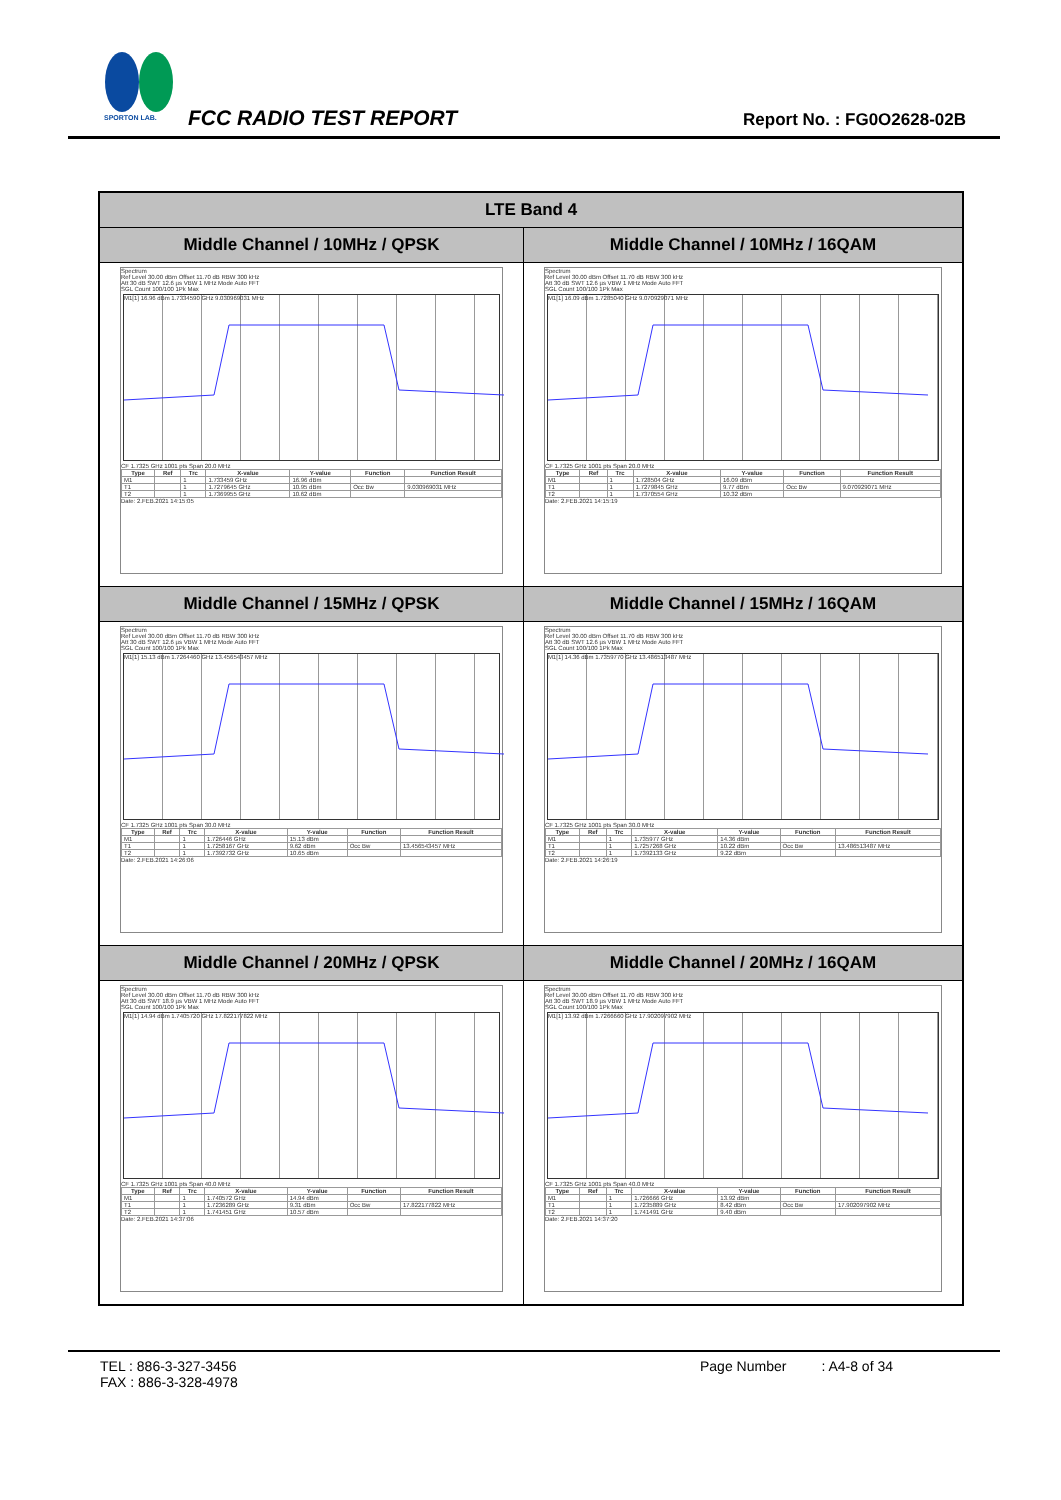SPORTON LAB.
FCC RADIO TEST REPORT Report No. : FG0O2628-02B
| LTE Band 4 | |
| --- | --- |
| Middle Channel / 10MHz / QPSK | Middle Channel / 10MHz / 16QAM |
| Spectrum Ref Level 30.00 dBm Offset 11.70 dB RBW 300 kHz Att 30 dB SWT 12.6 µs VBW 1 MHz Mode Auto FFT SGL Count 100/100 1Pk Max M1[1] 16.96 dBm 1.7334590 GHz 9.030969031 MHz CF 1.7325 GHz 1001 pts Span 20.0 MHz / Type / Ref / Trc / X-value / Y-value / Function / Function Result / / --- / --- / --- / --- / --- / --- / --- / / M1 / / 1 / 1.733459 GHz / 16.96 dBm / / / / T1 / / 1 / 1.7279645 GHz / 10.95 dBm / Occ Bw / 9.030969031 MHz / / T2 / / 1 / 1.7369955 GHz / 10.62 dBm / / / Date: 2.FEB.2021 14:15:05 | Spectrum Ref Level 30.00 dBm Offset 11.70 dB RBW 300 kHz Att 30 dB SWT 12.6 µs VBW 1 MHz Mode Auto FFT SGL Count 100/100 1Pk Max M1[1] 16.09 dBm 1.7285040 GHz 9.070929071 MHz CF 1.7325 GHz 1001 pts Span 20.0 MHz / Type / Ref / Trc / X-value / Y-value / Function / Function Result / / --- / --- / --- / --- / --- / --- / --- / / M1 / / 1 / 1.728504 GHz / 16.09 dBm / / / / T1 / / 1 / 1.7279845 GHz / 9.77 dBm / Occ Bw / 9.070929071 MHz / / T2 / / 1 / 1.7370554 GHz / 10.32 dBm / / / Date: 2.FEB.2021 14:15:19 |
| Middle Channel / 15MHz / QPSK | Middle Channel / 15MHz / 16QAM |
| Spectrum Ref Level 30.00 dBm Offset 11.70 dB RBW 300 kHz Att 30 dB SWT 12.6 µs VBW 1 MHz Mode Auto FFT SGL Count 100/100 1Pk Max M1[1] 15.13 dBm 1.7264460 GHz 13.456543457 MHz CF 1.7325 GHz 1001 pts Span 30.0 MHz / Type / Ref / Trc / X-value / Y-value / Function / Function Result / / --- / --- / --- / --- / --- / --- / --- / / M1 / / 1 / 1.726446 GHz / 15.13 dBm / / / / T1 / / 1 / 1.7258167 GHz / 9.62 dBm / Occ Bw / 13.456543457 MHz / / T2 / / 1 / 1.7392732 GHz / 10.65 dBm / / / Date: 2.FEB.2021 14:26:06 | Spectrum Ref Level 30.00 dBm Offset 11.70 dB RBW 300 kHz Att 30 dB SWT 12.6 µs VBW 1 MHz Mode Auto FFT SGL Count 100/100 1Pk Max M1[1] 14.36 dBm 1.7359770 GHz 13.486513487 MHz CF 1.7325 GHz 1001 pts Span 30.0 MHz / Type / Ref / Trc / X-value / Y-value / Function / Function Result / / --- / --- / --- / --- / --- / --- / --- / / M1 / / 1 / 1.735977 GHz / 14.36 dBm / / / / T1 / / 1 / 1.7257268 GHz / 10.22 dBm / Occ Bw / 13.486513487 MHz / / T2 / / 1 / 1.7392133 GHz / 9.22 dBm / / / Date: 2.FEB.2021 14:26:19 |
| Middle Channel / 20MHz / QPSK | Middle Channel / 20MHz / 16QAM |
| Spectrum Ref Level 30.00 dBm Offset 11.70 dB RBW 300 kHz Att 30 dB SWT 18.9 µs VBW 1 MHz Mode Auto FFT SGL Count 100/100 1Pk Max M1[1] 14.94 dBm 1.7405720 GHz 17.822177822 MHz CF 1.7325 GHz 1001 pts Span 40.0 MHz / Type / Ref / Trc / X-value / Y-value / Function / Function Result / / --- / --- / --- / --- / --- / --- / --- / / M1 / / 1 / 1.740572 GHz / 14.94 dBm / / / / T1 / / 1 / 1.7236289 GHz / 9.31 dBm / Occ Bw / 17.822177822 MHz / / T2 / / 1 / 1.741451 GHz / 10.57 dBm / / / Date: 2.FEB.2021 14:37:06 | Spectrum Ref Level 30.00 dBm Offset 11.70 dB RBW 300 kHz Att 30 dB SWT 18.9 µs VBW 1 MHz Mode Auto FFT SGL Count 100/100 1Pk Max M1[1] 13.92 dBm 1.7266660 GHz 17.902097902 MHz CF 1.7325 GHz 1001 pts Span 40.0 MHz / Type / Ref / Trc / X-value / Y-value / Function / Function Result / / --- / --- / --- / --- / --- / --- / --- / / M1 / / 1 / 1.726666 GHz / 13.92 dBm / / / / T1 / / 1 / 1.7235889 GHz / 8.42 dBm / Occ Bw / 17.902097902 MHz / / T2 / / 1 / 1.741491 GHz / 9.40 dBm / / / Date: 2.FEB.2021 14:37:20 |
TEL : 886-3-327-3456
FAX : 886-3-328-4978
Page Number : A4-8 of 34